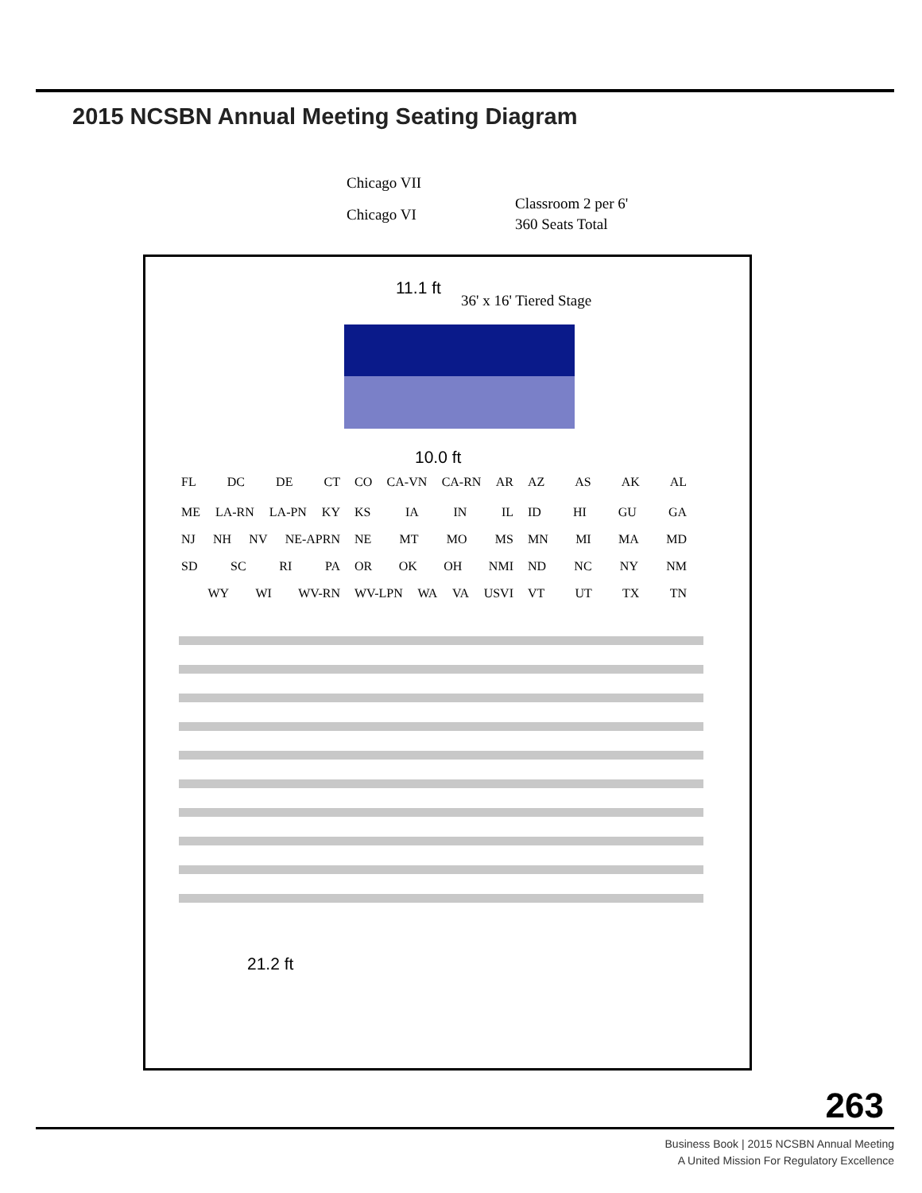2015 NCSBN Annual Meeting Seating Diagram
Chicago VII
Chicago VI
Classroom 2 per 6'
360 Seats Total
11.1 ft
36' x 16' Tiered Stage
10.0 ft
FL DC DE CT CO CA-VN CA-RN AR AZ AS AK AL
ME LA-RN LA-PN KY KS IA IN IL ID HI GU GA
NJ NH NV NE-APRN NE MT MO MS MN MI MA MD
SD SC RI PA OR OK OH NMI ND NC NY NM
WY WI WV-RN WV-LPN WA VA USVI VT UT TX TN
21.2 ft
263
Business Book | 2015 NCSBN Annual Meeting
A United Mission For Regulatory Excellence